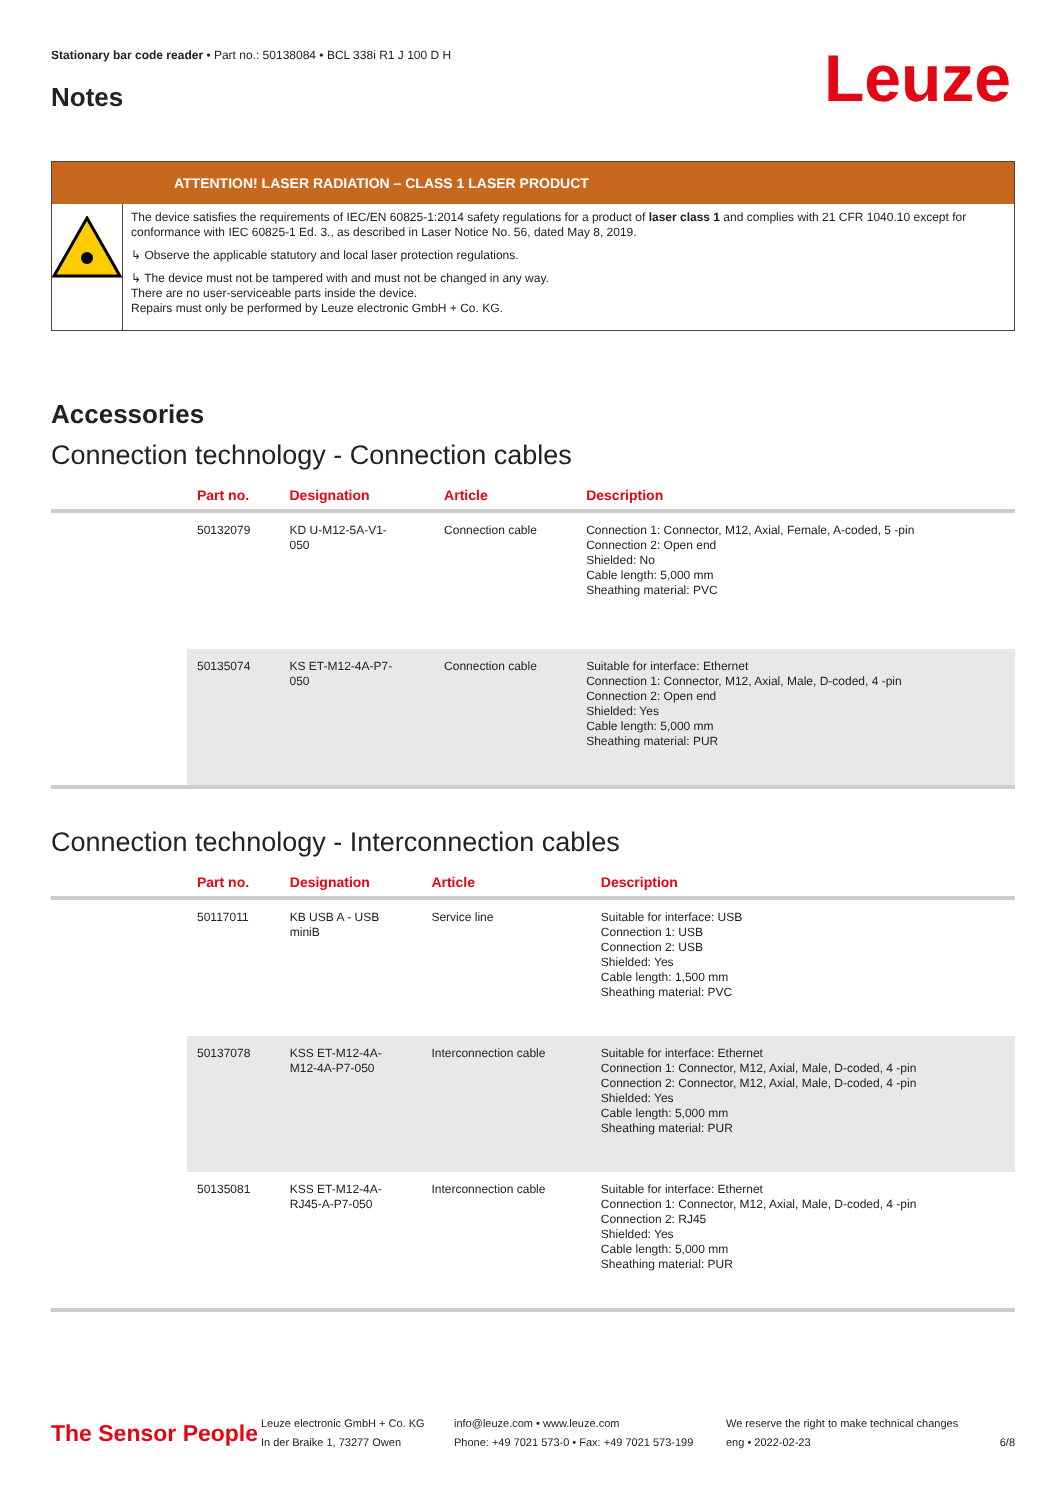Stationary bar code reader • Part no.: 50138084 • BCL 338i R1 J 100 D H
Leuze
Notes
ATTENTION! LASER RADIATION – CLASS 1 LASER PRODUCT
The device satisfies the requirements of IEC/EN 60825-1:2014 safety regulations for a product of laser class 1 and complies with 21 CFR 1040.10 except for conformance with IEC 60825-1 Ed. 3., as described in Laser Notice No. 56, dated May 8, 2019.
↳ Observe the applicable statutory and local laser protection regulations.
↳ The device must not be tampered with and must not be changed in any way.
There are no user-serviceable parts inside the device.
Repairs must only be performed by Leuze electronic GmbH + Co. KG.
Accessories
Connection technology - Connection cables
| | Part no. | Designation | Article | Description |
| --- | --- | --- | --- | --- |
| | 50132079 | KD U-M12-5A-V1- 050 | Connection cable | Connection 1: Connector, M12, Axial, Female, A-coded, 5 -pin Connection 2: Open end Shielded: No Cable length: 5,000 mm Sheathing material: PVC |
| | 50135074 | KS ET-M12-4A-P7- 050 | Connection cable | Suitable for interface: Ethernet Connection 1: Connector, M12, Axial, Male, D-coded, 4 -pin Connection 2: Open end Shielded: Yes Cable length: 5,000 mm Sheathing material: PUR |
Connection technology - Interconnection cables
| | Part no. | Designation | Article | Description |
| --- | --- | --- | --- | --- |
| | 50117011 | KB USB A - USB miniB | Service line | Suitable for interface: USB Connection 1: USB Connection 2: USB Shielded: Yes Cable length: 1,500 mm Sheathing material: PVC |
| | 50137078 | KSS ET-M12-4A- M12-4A-P7-050 | Interconnection cable | Suitable for interface: Ethernet Connection 1: Connector, M12, Axial, Male, D-coded, 4 -pin Connection 2: Connector, M12, Axial, Male, D-coded, 4 -pin Shielded: Yes Cable length: 5,000 mm Sheathing material: PUR |
| | 50135081 | KSS ET-M12-4A- RJ45-A-P7-050 | Interconnection cable | Suitable for interface: Ethernet Connection 1: Connector, M12, Axial, Male, D-coded, 4 -pin Connection 2: RJ45 Shielded: Yes Cable length: 5,000 mm Sheathing material: PUR |
The Sensor People
Leuze electronic GmbH + Co. KG
In der Braike 1, 73277 Owen
info@leuze.com • www.leuze.com
Phone: +49 7021 573-0 • Fax: +49 7021 573-199
We reserve the right to make technical changes
eng • 2022-02-23
6/8